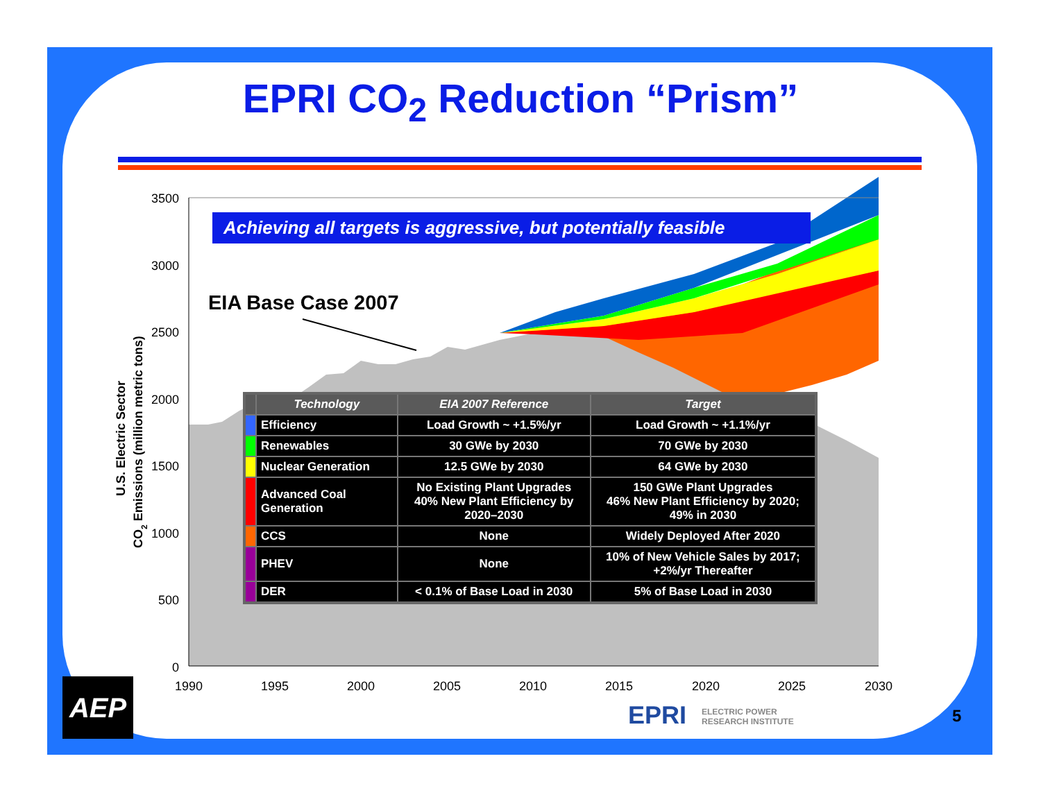3500
3000
2500
2000
1500
1000
500
0
1990
1995
2000
2005
2010
2015
2020
2025
2030
U.S. Electric Sector
CO2 Emissions (million metric tons)
EPRI CO<sub>2</sub> Reduction “Prism”
Achieving all targets is aggressive, but potentially feasible
EIA Base Case 2007
| | Technology | EIA 2007 Reference | Target |
| --- | --- | --- | --- |
| | Efficiency | Load Growth ~ +1.5%/yr | Load Growth ~ +1.1%/yr |
| | Renewables | 30 GWe by 2030 | 70 GWe by 2030 |
| | Nuclear Generation | 12.5 GWe by 2030 | 64 GWe by 2030 |
| | Advanced Coal Generation | No Existing Plant Upgrades 40% New Plant Efficiency by 2020–2030 | 150 GWe Plant Upgrades 46% New Plant Efficiency by 2020; 49% in 2030 |
| | CCS | None | Widely Deployed After 2020 |
| | PHEV | None | 10% of New Vehicle Sales by 2017; +2%/yr Thereafter |
| | DER | < 0.1% of Base Load in 2030 | 5% of Base Load in 2030 |
AEP
EPRI ELECTRIC POWER
RESEARCH INSTITUTE
5